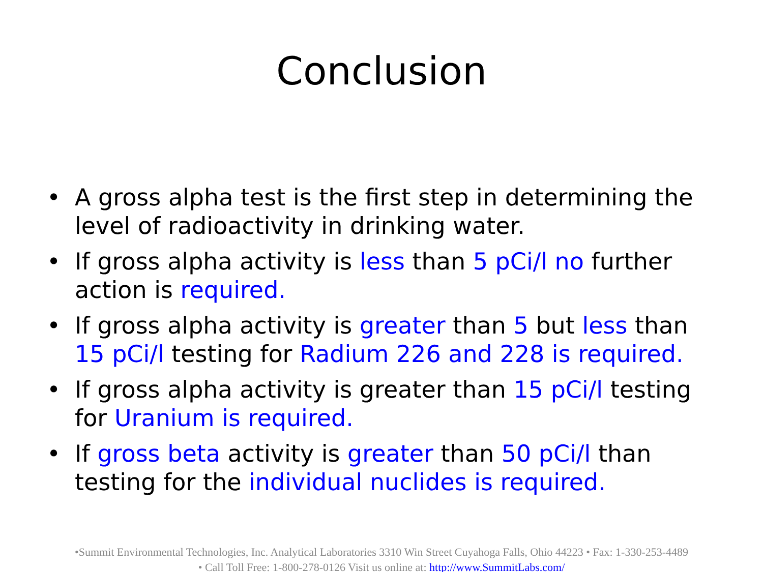Conclusion
• A gross alpha test is the first step in determining the level of radioactivity in drinking water.
• If gross alpha activity is less than 5 pCi/l no further action is required.
• If gross alpha activity is greater than 5 but less than 15 pCi/l testing for Radium 226 and 228 is required.
• If gross alpha activity is greater than 15 pCi/l testing for Uranium is required.
• If gross beta activity is greater than 50 pCi/l than testing for the individual nuclides is required.
•Summit Environmental Technologies, Inc. Analytical Laboratories 3310 Win Street Cuyahoga Falls, Ohio 44223 • Fax: 1-330-253-4489
• Call Toll Free: 1-800-278-0126 Visit us online at: http://www.SummitLabs.com/